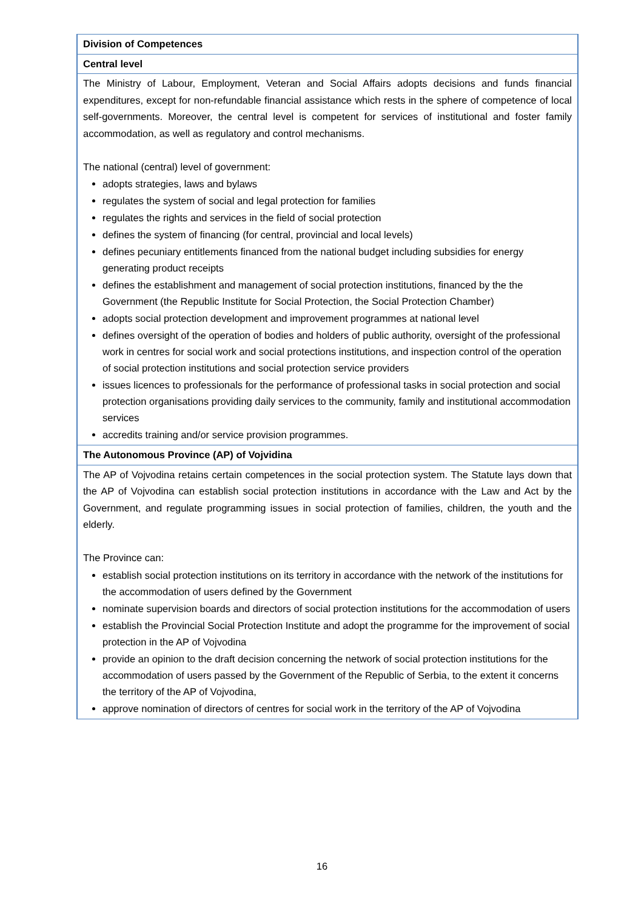| Division of Competences |
| Central level |
| The Ministry of Labour, Employment, Veteran and Social Affairs adopts decisions and funds financial expenditures, except for non-refundable financial assistance which rests in the sphere of competence of local self-governments. Moreover, the central level is competent for services of institutional and foster family accommodation, as well as regulatory and control mechanisms. The national (central) level of government: adopts strategies, laws and bylaws regulates the system of social and legal protection for families regulates the rights and services in the field of social protection defines the system of financing (for central, provincial and local levels) defines pecuniary entitlements financed from the national budget including subsidies for energy generating product receipts defines the establishment and management of social protection institutions, financed by the the Government (the Republic Institute for Social Protection, the Social Protection Chamber) adopts social protection development and improvement programmes at national level defines oversight of the operation of bodies and holders of public authority, oversight of the professional work in centres for social work and social protections institutions, and inspection control of the operation of social protection institutions and social protection service providers issues licences to professionals for the performance of professional tasks in social protection and social protection organisations providing daily services to the community, family and institutional accommodation services accredits training and/or service provision programmes. |
| The Autonomous Province (AP) of Vojvidina |
| The AP of Vojvodina retains certain competences in the social protection system. The Statute lays down that the AP of Vojvodina can establish social protection institutions in accordance with the Law and Act by the Government, and regulate programming issues in social protection of families, children, the youth and the elderly. The Province can: establish social protection institutions on its territory in accordance with the network of the institutions for the accommodation of users defined by the Government nominate supervision boards and directors of social protection institutions for the accommodation of users establish the Provincial Social Protection Institute and adopt the programme for the improvement of social protection in the AP of Vojvodina provide an opinion to the draft decision concerning the network of social protection institutions for the accommodation of users passed by the Government of the Republic of Serbia, to the extent it concerns the territory of the AP of Vojvodina, approve nomination of directors of centres for social work in the territory of the AP of Vojvodina |
16